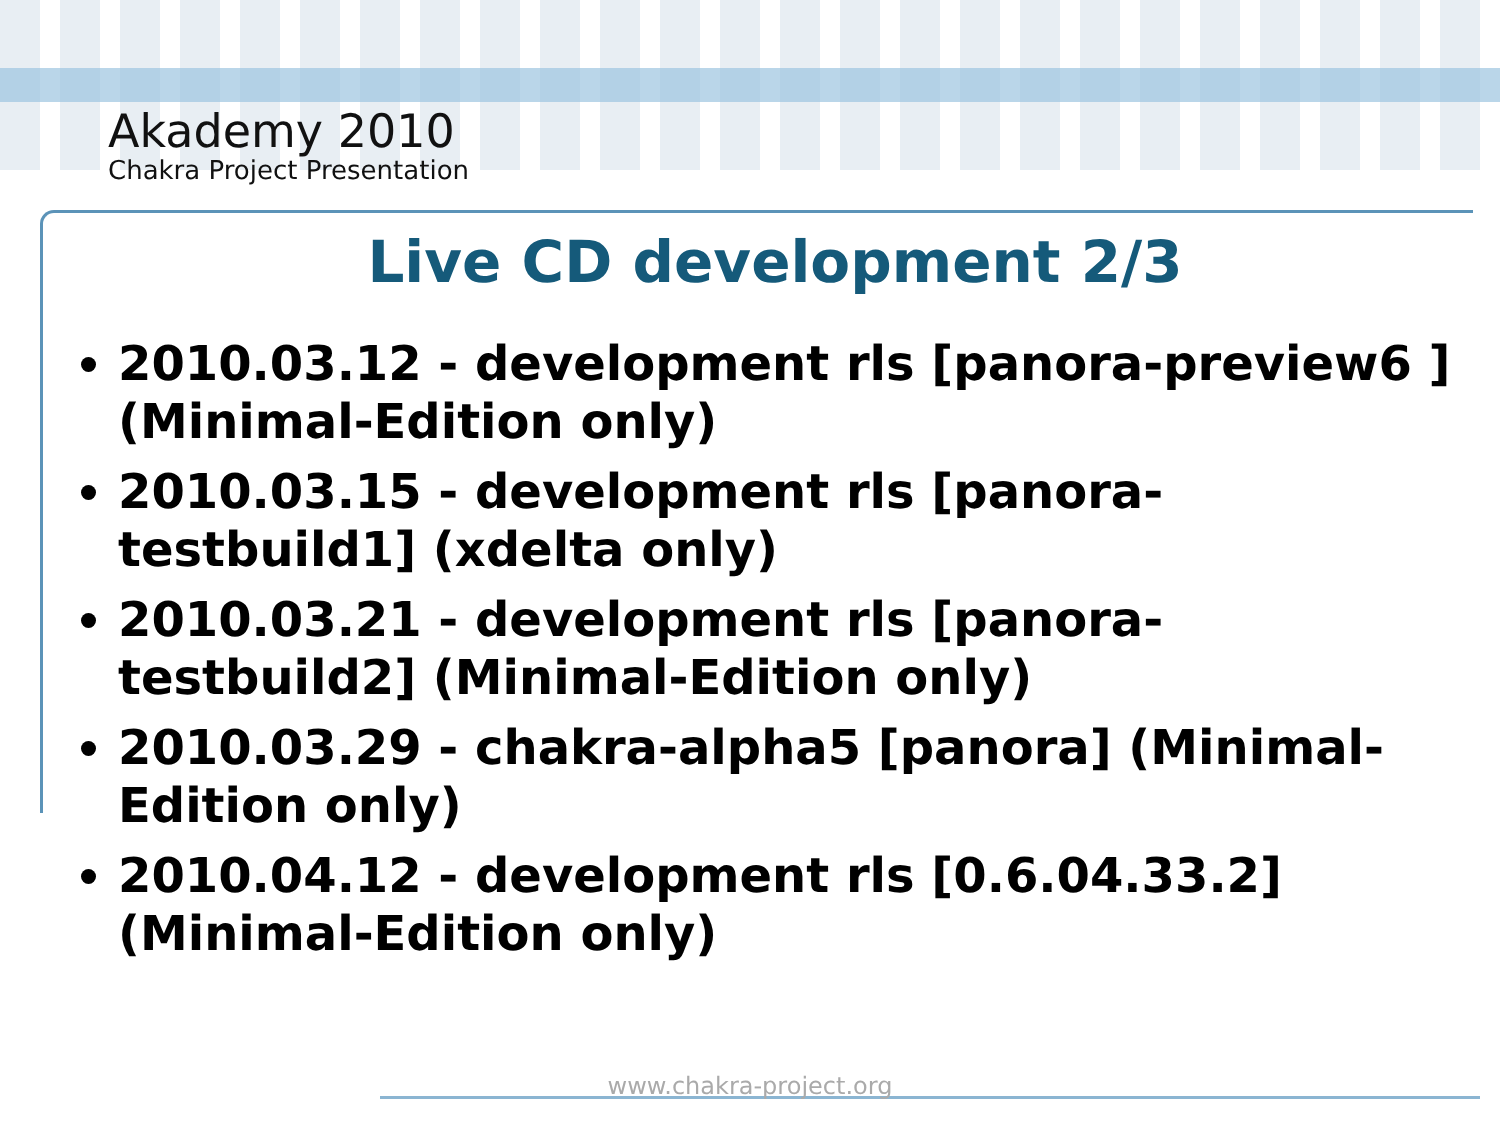Akademy 2010
Chakra Project Presentation
Live CD development 2/3
2010.03.12 - development rls [panora-preview6 ] (Minimal-Edition only)
2010.03.15 - development rls [panora-testbuild1] (xdelta only)
2010.03.21 - development rls [panora-testbuild2] (Minimal-Edition only)
2010.03.29 - chakra-alpha5 [panora] (Minimal-Edition only)
2010.04.12 - development rls [0.6.04.33.2] (Minimal-Edition only)
www.chakra-project.org